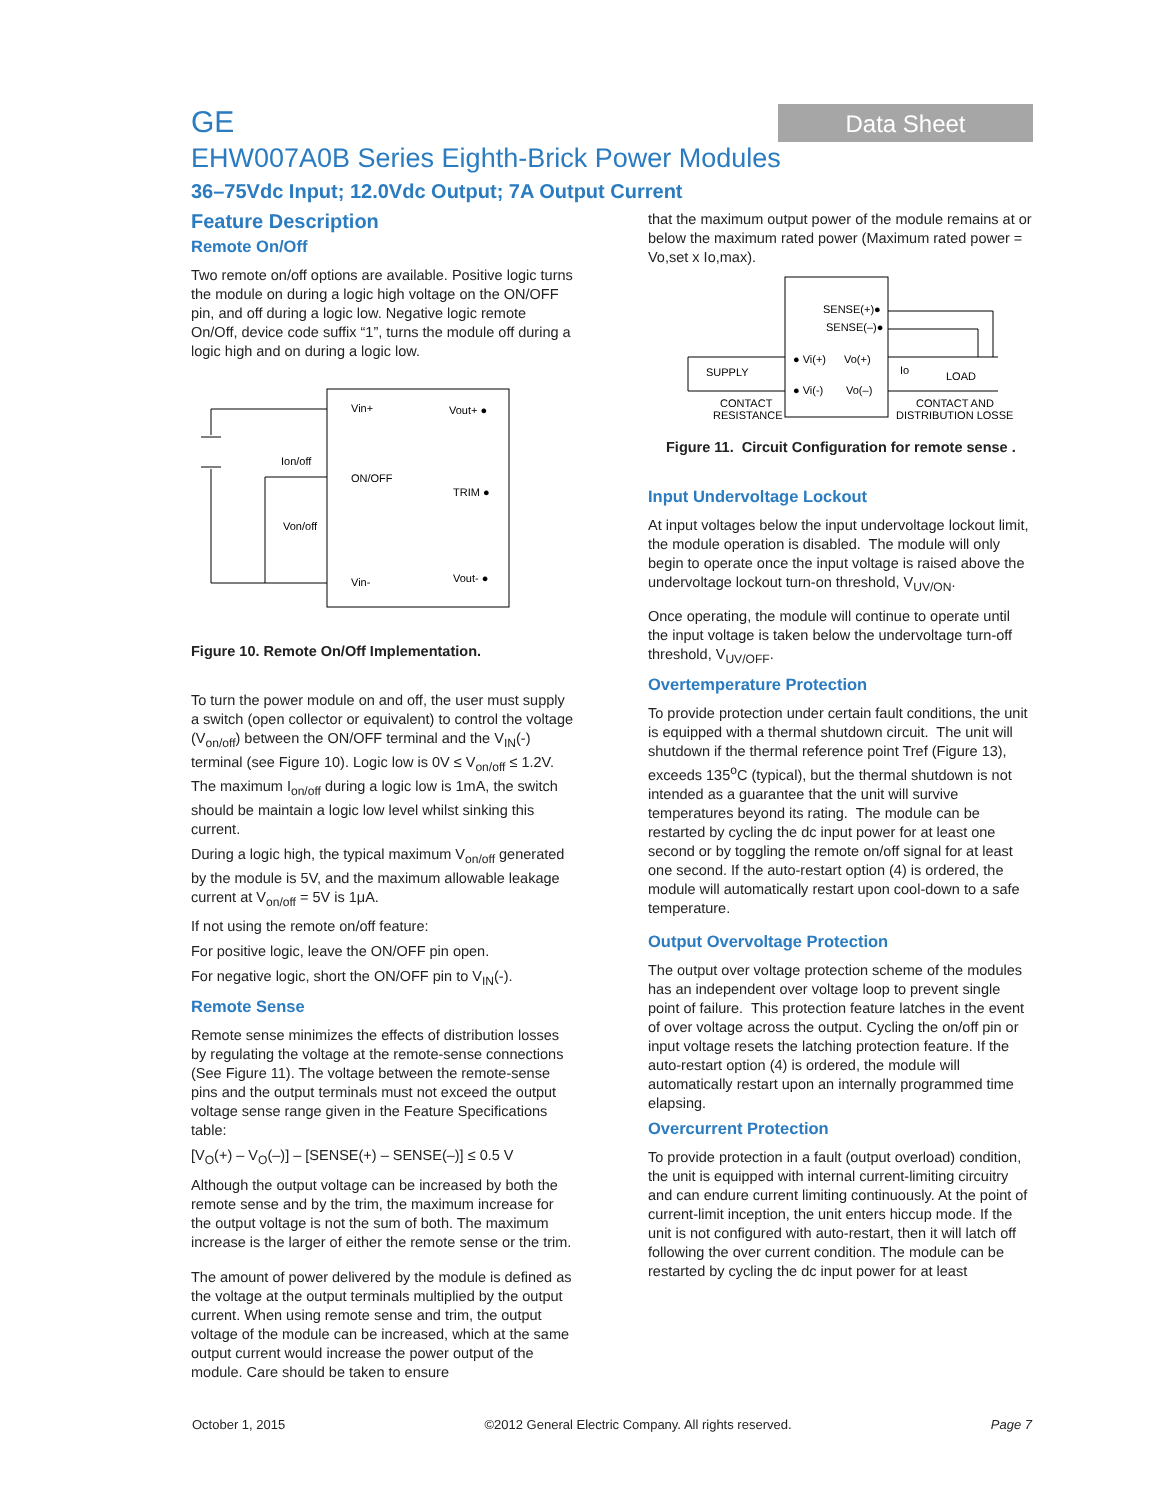GE
Data Sheet
EHW007A0B Series Eighth-Brick Power Modules
36–75Vdc Input; 12.0Vdc Output; 7A Output Current
Feature Description
Remote On/Off
Two remote on/off options are available. Positive logic turns the module on during a logic high voltage on the ON/OFF pin, and off during a logic low. Negative logic remote On/Off, device code suffix “1”, turns the module off during a logic high and on during a logic low.
Vin+
Vout+ ●
ON/OFF
TRIM ●
Ion/off
Von/off
Vin-
Vout- ●
Figure 10. Remote On/Off Implementation.
To turn the power module on and off, the user must supply a switch (open collector or equivalent) to control the voltage (V<sub>on/off</sub>) between the ON/OFF terminal and the V<sub>IN</sub>(-) terminal (see Figure 10). Logic low is 0V ≤ V<sub>on/off</sub> ≤ 1.2V. The maximum I<sub>on/off</sub> during a logic low is 1mA, the switch should be maintain a logic low level whilst sinking this current.
During a logic high, the typical maximum V<sub>on/off</sub> generated by the module is 5V, and the maximum allowable leakage current at V<sub>on/off</sub> = 5V is 1μA.
If not using the remote on/off feature:
For positive logic, leave the ON/OFF pin open.
For negative logic, short the ON/OFF pin to V<sub>IN</sub>(-).
Remote Sense
Remote sense minimizes the effects of distribution losses by regulating the voltage at the remote-sense connections (See Figure 11). The voltage between the remote-sense pins and the output terminals must not exceed the output voltage sense range given in the Feature Specifications table:
[V<sub>O</sub>(+) – V<sub>O</sub>(–)] – [SENSE(+) – SENSE(–)] ≤ 0.5 V
Although the output voltage can be increased by both the remote sense and by the trim, the maximum increase for the output voltage is not the sum of both. The maximum increase is the larger of either the remote sense or the trim.
The amount of power delivered by the module is defined as the voltage at the output terminals multiplied by the output current. When using remote sense and trim, the output voltage of the module can be increased, which at the same output current would increase the power output of the module. Care should be taken to ensure
that the maximum output power of the module remains at or below the maximum rated power (Maximum rated power = Vo,set x Io,max).
SENSE(+)●
SENSE(–)●
● Vi(+)
Vo(+)
● Vi(-)
Vo(–)
SUPPLY
Io
LOAD
CONTACT
RESISTANCE
CONTACT AND
DISTRIBUTION LOSSE
Figure 11. Circuit Configuration for remote sense .
Input Undervoltage Lockout
At input voltages below the input undervoltage lockout limit, the module operation is disabled. The module will only begin to operate once the input voltage is raised above the undervoltage lockout turn-on threshold, V<sub>UV/ON</sub>.
Once operating, the module will continue to operate until the input voltage is taken below the undervoltage turn-off threshold, V<sub>UV/OFF</sub>.
Overtemperature Protection
To provide protection under certain fault conditions, the unit is equipped with a thermal shutdown circuit. The unit will shutdown if the thermal reference point Tref (Figure 13), exceeds 135<sup>o</sup>C (typical), but the thermal shutdown is not intended as a guarantee that the unit will survive temperatures beyond its rating. The module can be restarted by cycling the dc input power for at least one second or by toggling the remote on/off signal for at least one second. If the auto-restart option (4) is ordered, the module will automatically restart upon cool-down to a safe temperature.
Output Overvoltage Protection
The output over voltage protection scheme of the modules has an independent over voltage loop to prevent single point of failure. This protection feature latches in the event of over voltage across the output. Cycling the on/off pin or input voltage resets the latching protection feature. If the auto-restart option (4) is ordered, the module will automatically restart upon an internally programmed time elapsing.
Overcurrent Protection
To provide protection in a fault (output overload) condition, the unit is equipped with internal current-limiting circuitry and can endure current limiting continuously. At the point of current-limit inception, the unit enters hiccup mode. If the unit is not configured with auto-restart, then it will latch off following the over current condition. The module can be restarted by cycling the dc input power for at least
October 1, 2015 ©2012 General Electric Company. All rights reserved. Page 7